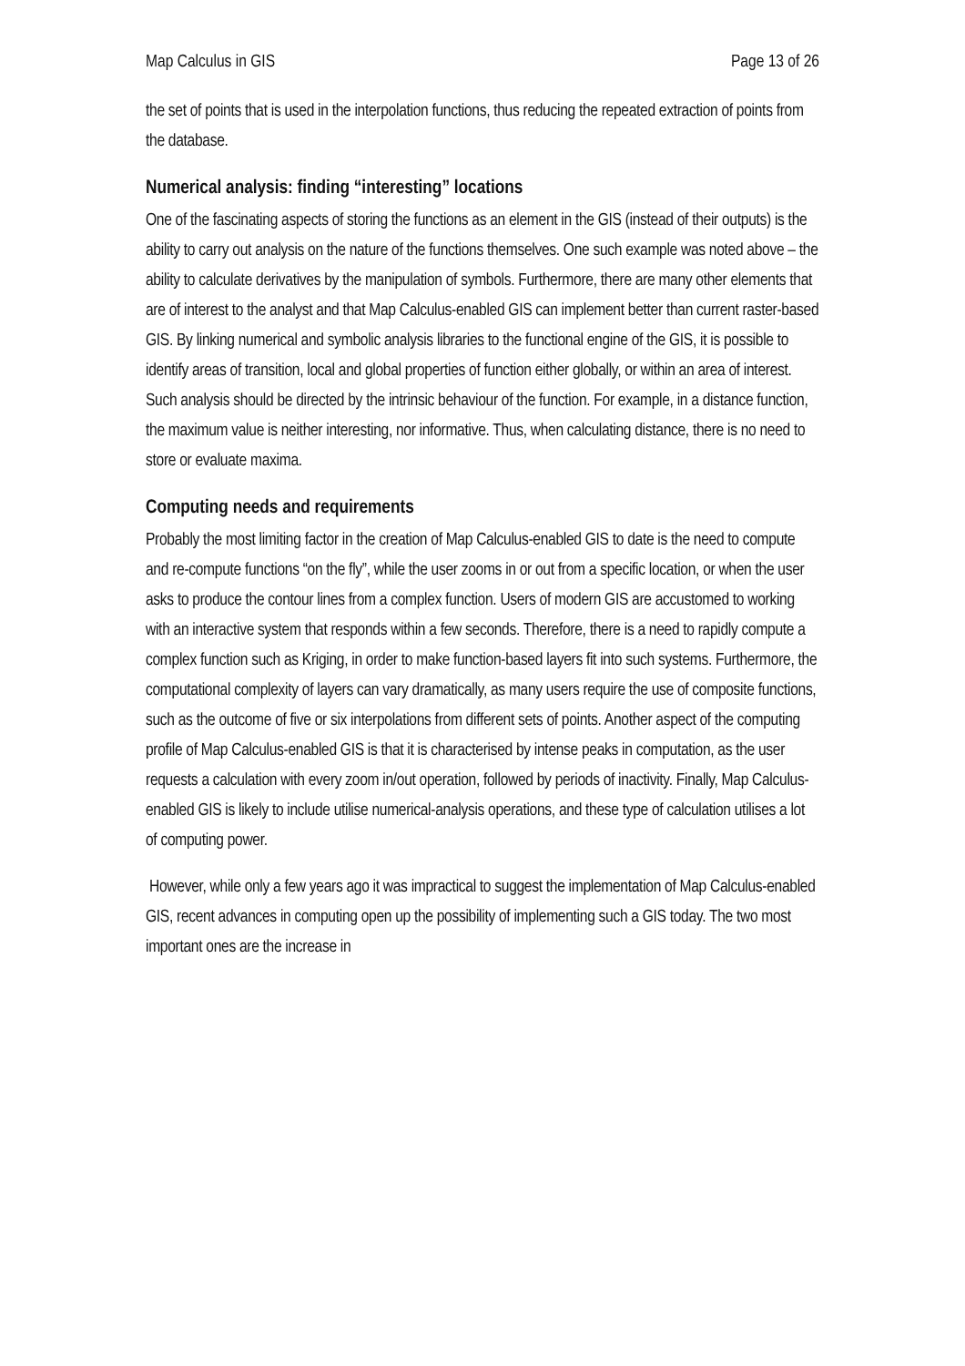Map Calculus in GIS Page 13 of 26
the set of points that is used in the interpolation functions, thus reducing the repeated extraction of points from the database.
Numerical analysis: finding “interesting” locations
One of the fascinating aspects of storing the functions as an element in the GIS (instead of their outputs) is the ability to carry out analysis on the nature of the functions themselves. One such example was noted above – the ability to calculate derivatives by the manipulation of symbols. Furthermore, there are many other elements that are of interest to the analyst and that Map Calculus-enabled GIS can implement better than current raster-based GIS. By linking numerical and symbolic analysis libraries to the functional engine of the GIS, it is possible to identify areas of transition, local and global properties of function either globally, or within an area of interest. Such analysis should be directed by the intrinsic behaviour of the function. For example, in a distance function, the maximum value is neither interesting, nor informative. Thus, when calculating distance, there is no need to store or evaluate maxima.
Computing needs and requirements
Probably the most limiting factor in the creation of Map Calculus-enabled GIS to date is the need to compute and re-compute functions “on the fly”, while the user zooms in or out from a specific location, or when the user asks to produce the contour lines from a complex function. Users of modern GIS are accustomed to working with an interactive system that responds within a few seconds. Therefore, there is a need to rapidly compute a complex function such as Kriging, in order to make function-based layers fit into such systems. Furthermore, the computational complexity of layers can vary dramatically, as many users require the use of composite functions, such as the outcome of five or six interpolations from different sets of points. Another aspect of the computing profile of Map Calculus-enabled GIS is that it is characterised by intense peaks in computation, as the user requests a calculation with every zoom in/out operation, followed by periods of inactivity. Finally, Map Calculus-enabled GIS is likely to include utilise numerical-analysis operations, and these type of calculation utilises a lot of computing power.
However, while only a few years ago it was impractical to suggest the implementation of Map Calculus-enabled GIS, recent advances in computing open up the possibility of implementing such a GIS today. The two most important ones are the increase in